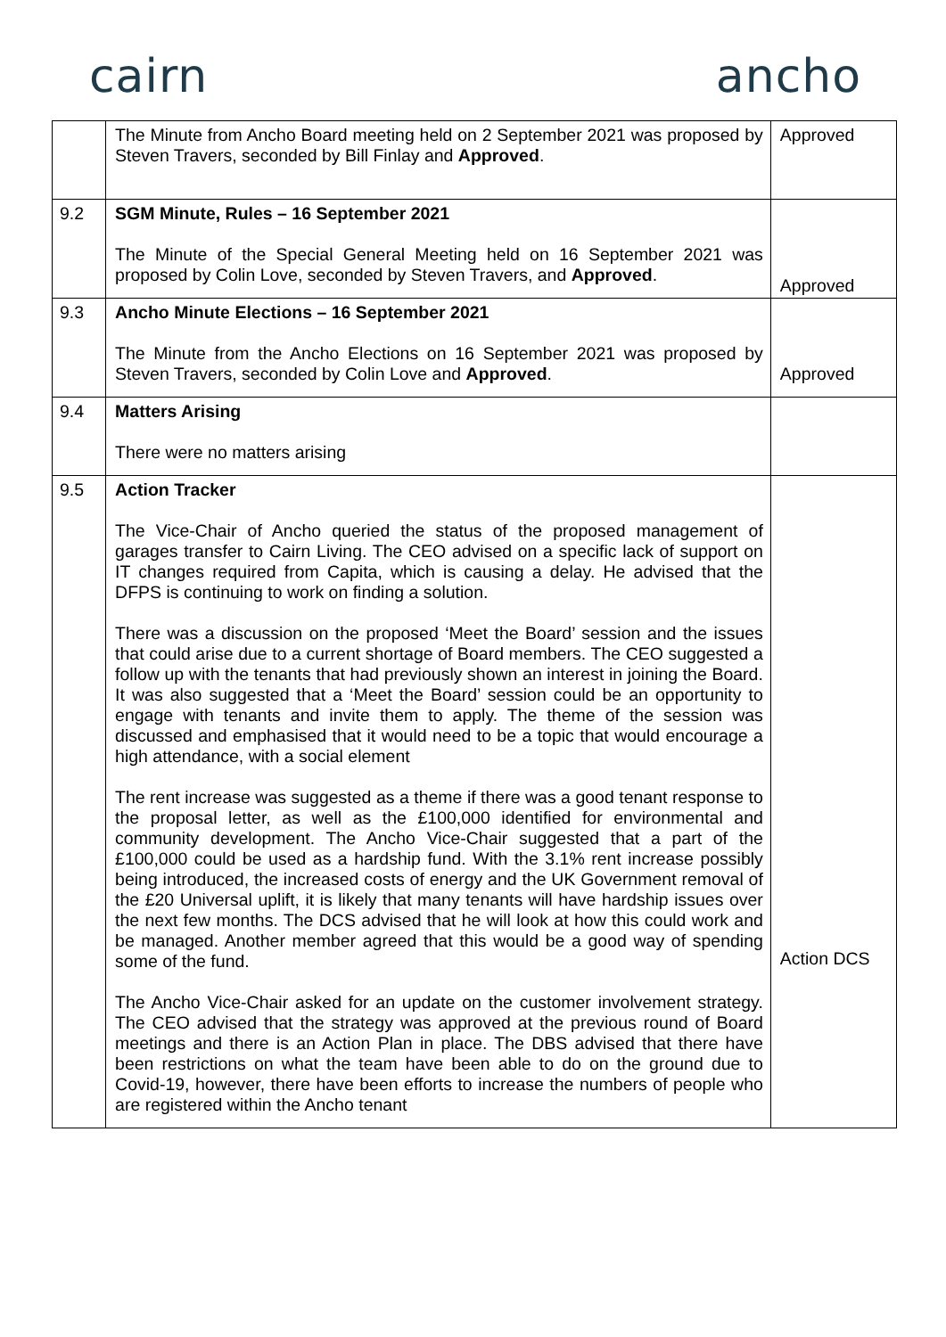cairn ancho
| | The Minute from Ancho Board meeting held on 2 September 2021 was proposed by Steven Travers, seconded by Bill Finlay and Approved . | Approved |
| 9.2 | SGM Minute, Rules – 16 September 2021 The Minute of the Special General Meeting held on 16 September 2021 was proposed by Colin Love, seconded by Steven Travers, and Approved . | Approved |
| 9.3 | Ancho Minute Elections – 16 September 2021 The Minute from the Ancho Elections on 16 September 2021 was proposed by Steven Travers, seconded by Colin Love and Approved . | Approved |
| 9.4 | Matters Arising There were no matters arising | |
| 9.5 | Action Tracker The Vice-Chair of Ancho queried the status of the proposed management of garages transfer to Cairn Living. The CEO advised on a specific lack of support on IT changes required from Capita, which is causing a delay. He advised that the DFPS is continuing to work on finding a solution. There was a discussion on the proposed ‘Meet the Board’ session and the issues that could arise due to a current shortage of Board members. The CEO suggested a follow up with the tenants that had previously shown an interest in joining the Board. It was also suggested that a ‘Meet the Board’ session could be an opportunity to engage with tenants and invite them to apply. The theme of the session was discussed and emphasised that it would need to be a topic that would encourage a high attendance, with a social element The rent increase was suggested as a theme if there was a good tenant response to the proposal letter, as well as the £100,000 identified for environmental and community development. The Ancho Vice-Chair suggested that a part of the £100,000 could be used as a hardship fund. With the 3.1% rent increase possibly being introduced, the increased costs of energy and the UK Government removal of the £20 Universal uplift, it is likely that many tenants will have hardship issues over the next few months. The DCS advised that he will look at how this could work and be managed. Another member agreed that this would be a good way of spending some of the fund. The Ancho Vice-Chair asked for an update on the customer involvement strategy. The CEO advised that the strategy was approved at the previous round of Board meetings and there is an Action Plan in place. The DBS advised that there have been restrictions on what the team have been able to do on the ground due to Covid-19, however, there have been efforts to increase the numbers of people who are registered within the Ancho tenant | Action DCS |